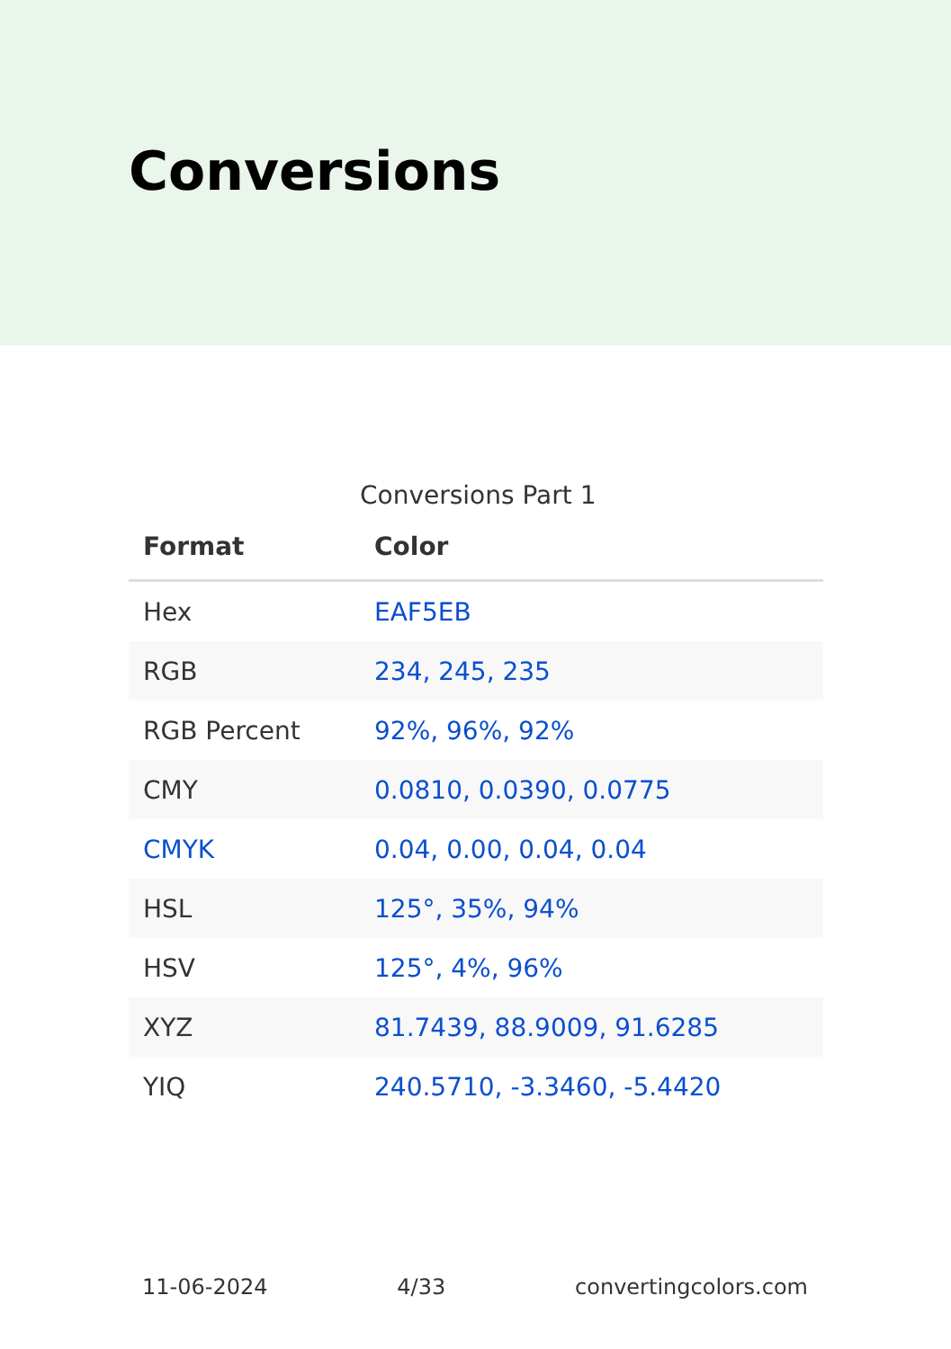Conversions
Conversions Part 1
| Format | Color |
| --- | --- |
| Hex | EAF5EB |
| RGB | 234, 245, 235 |
| RGB Percent | 92%, 96%, 92% |
| CMY | 0.0810, 0.0390, 0.0775 |
| CMYK | 0.04, 0.00, 0.04, 0.04 |
| HSL | 125°, 35%, 94% |
| HSV | 125°, 4%, 96% |
| XYZ | 81.7439, 88.9009, 91.6285 |
| YIQ | 240.5710, -3.3460, -5.4420 |
11-06-2024 4/33 convertingcolors.com